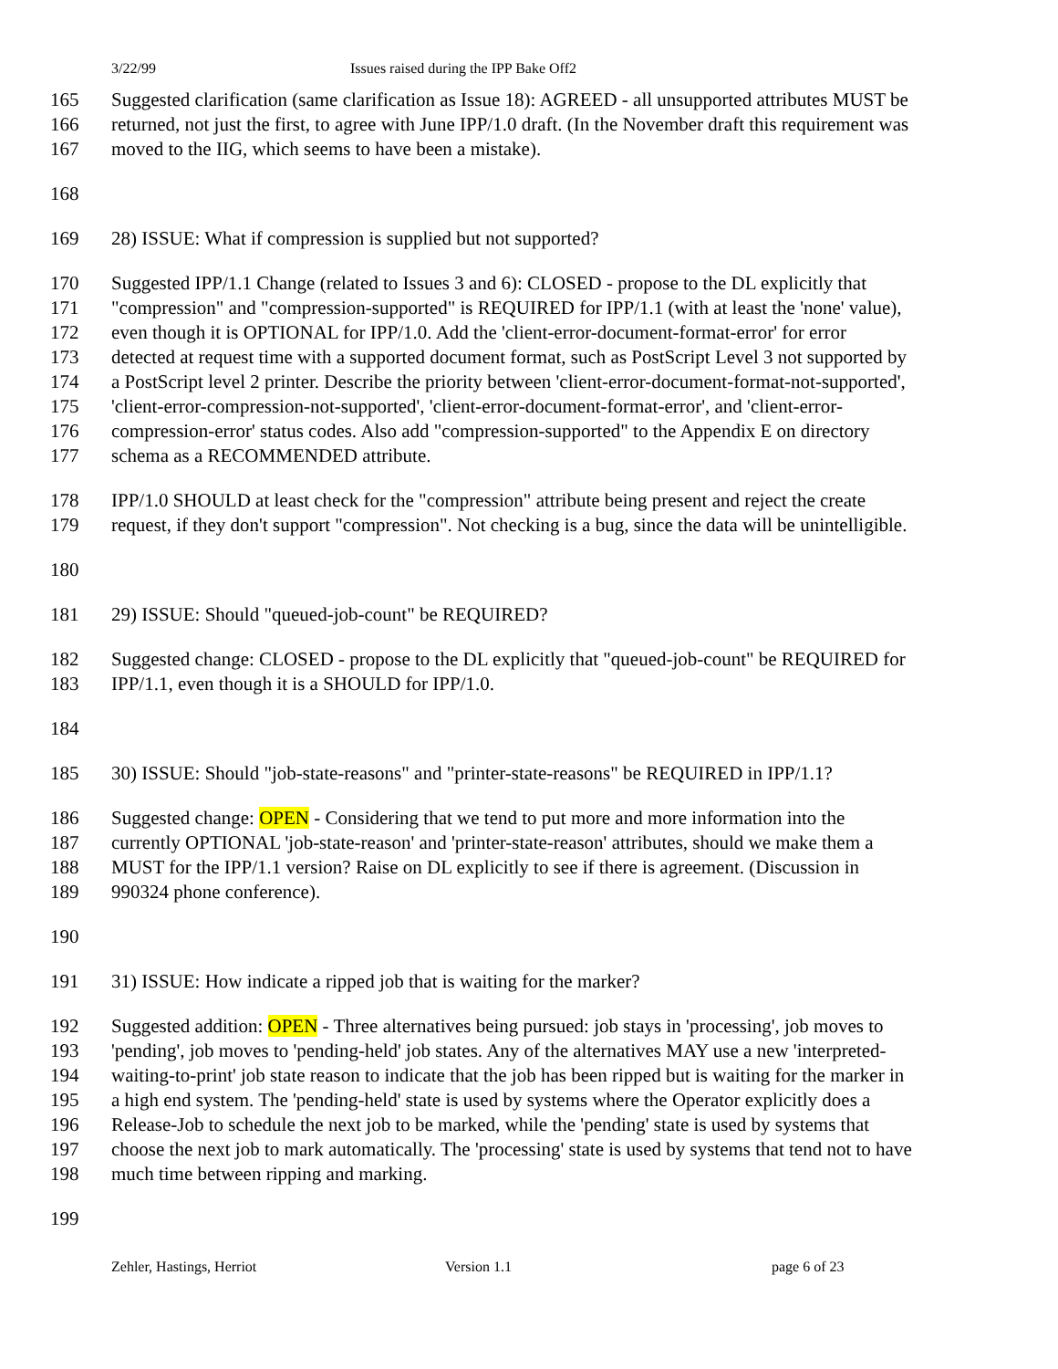3/22/99 Issues raised during the IPP Bake Off2
165 Suggested clarification (same clarification as Issue 18): AGREED - all unsupported attributes MUST be
166 returned, not just the first, to agree with June IPP/1.0 draft. (In the November draft this requirement was
167 moved to the IIG, which seems to have been a mistake).
168
169 28) ISSUE: What if compression is supplied but not supported?
170 Suggested IPP/1.1 Change (related to Issues 3 and 6): CLOSED - propose to the DL explicitly that
171 "compression" and "compression-supported" is REQUIRED for IPP/1.1 (with at least the 'none' value),
172 even though it is OPTIONAL for IPP/1.0. Add the 'client-error-document-format-error' for error
173 detected at request time with a supported document format, such as PostScript Level 3 not supported by
174 a PostScript level 2 printer. Describe the priority between 'client-error-document-format-not-supported',
175 'client-error-compression-not-supported', 'client-error-document-format-error', and 'client-error-
176 compression-error' status codes. Also add "compression-supported" to the Appendix E on directory
177 schema as a RECOMMENDED attribute.
178 IPP/1.0 SHOULD at least check for the "compression" attribute being present and reject the create
179 request, if they don't support "compression". Not checking is a bug, since the data will be unintelligible.
180
181 29) ISSUE: Should "queued-job-count" be REQUIRED?
182 Suggested change: CLOSED - propose to the DL explicitly that "queued-job-count" be REQUIRED for
183 IPP/1.1, even though it is a SHOULD for IPP/1.0.
184
185 30) ISSUE: Should "job-state-reasons" and "printer-state-reasons" be REQUIRED in IPP/1.1?
186 Suggested change: OPEN - Considering that we tend to put more and more information into the
187 currently OPTIONAL 'job-state-reason' and 'printer-state-reason' attributes, should we make them a
188 MUST for the IPP/1.1 version? Raise on DL explicitly to see if there is agreement. (Discussion in
189 990324 phone conference).
190
191 31) ISSUE: How indicate a ripped job that is waiting for the marker?
192 Suggested addition: OPEN - Three alternatives being pursued: job stays in 'processing', job moves to
193 'pending', job moves to 'pending-held' job states. Any of the alternatives MAY use a new 'interpreted-
194 waiting-to-print' job state reason to indicate that the job has been ripped but is waiting for the marker in
195 a high end system. The 'pending-held' state is used by systems where the Operator explicitly does a
196 Release-Job to schedule the next job to be marked, while the 'pending' state is used by systems that
197 choose the next job to mark automatically. The 'processing' state is used by systems that tend not to have
198 much time between ripping and marking.
199
Zehler, Hastings, Herriot Version 1.1 page 6 of 23